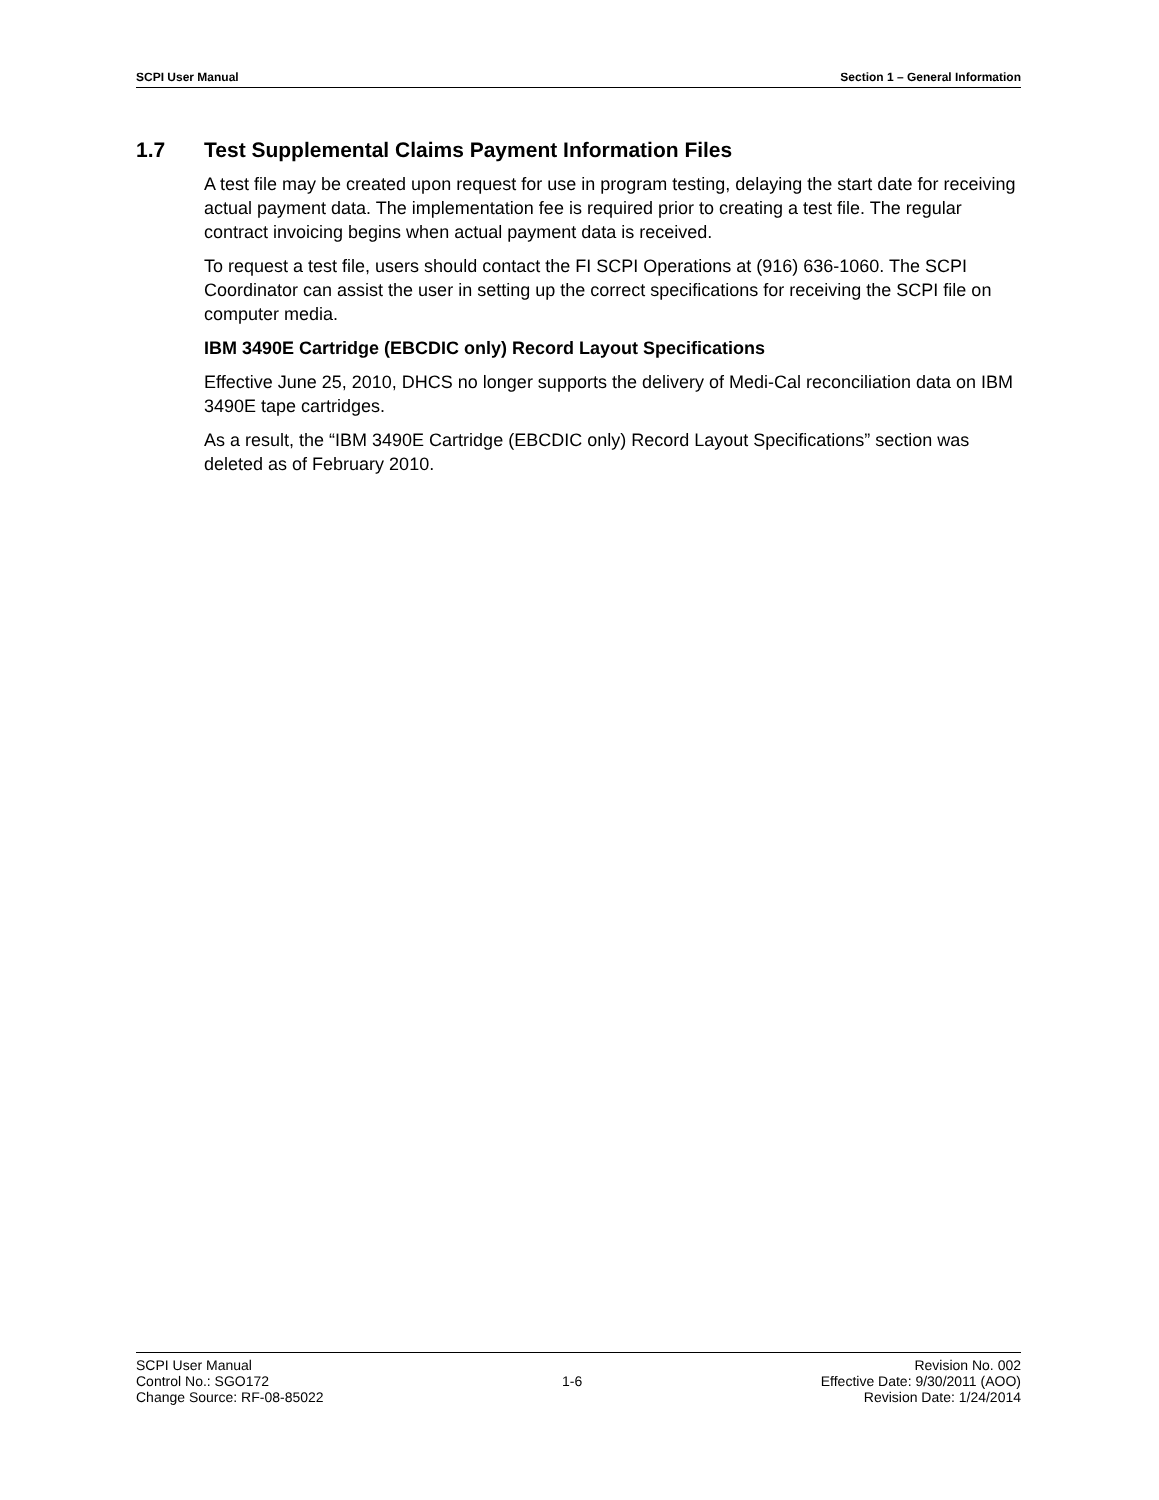SCPI User Manual Section 1 – General Information
1.7 Test Supplemental Claims Payment Information Files
A test file may be created upon request for use in program testing, delaying the start date for receiving actual payment data. The implementation fee is required prior to creating a test file. The regular contract invoicing begins when actual payment data is received.
To request a test file, users should contact the FI SCPI Operations at (916) 636-1060. The SCPI Coordinator can assist the user in setting up the correct specifications for receiving the SCPI file on computer media.
IBM 3490E Cartridge (EBCDIC only) Record Layout Specifications
Effective June 25, 2010, DHCS no longer supports the delivery of Medi-Cal reconciliation data on IBM 3490E tape cartridges.
As a result, the “IBM 3490E Cartridge (EBCDIC only) Record Layout Specifications” section was deleted as of February 2010.
SCPI User Manual
Control No.: SGO172
Change Source: RF-08-85022
1-6 Revision No. 002
Effective Date: 9/30/2011 (AOO)
Revision Date: 1/24/2014